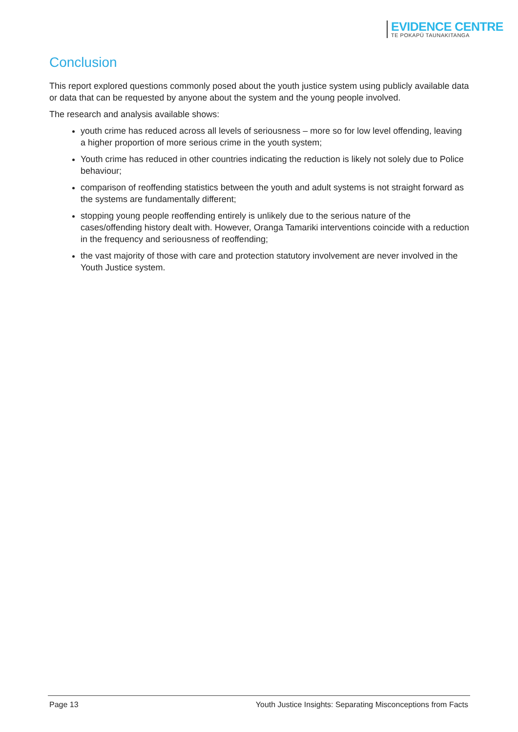EVIDENCE CENTRE
TE POKAPŪ TAUNAKITANGA
Conclusion
This report explored questions commonly posed about the youth justice system using publicly available data or data that can be requested by anyone about the system and the young people involved.
The research and analysis available shows:
youth crime has reduced across all levels of seriousness – more so for low level offending, leaving a higher proportion of more serious crime in the youth system;
Youth crime has reduced in other countries indicating the reduction is likely not solely due to Police behaviour;
comparison of reoffending statistics between the youth and adult systems is not straight forward as the systems are fundamentally different;
stopping young people reoffending entirely is unlikely due to the serious nature of the cases/offending history dealt with. However, Oranga Tamariki interventions coincide with a reduction in the frequency and seriousness of reoffending;
the vast majority of those with care and protection statutory involvement are never involved in the Youth Justice system.
Page 13 Youth Justice Insights: Separating Misconceptions from Facts